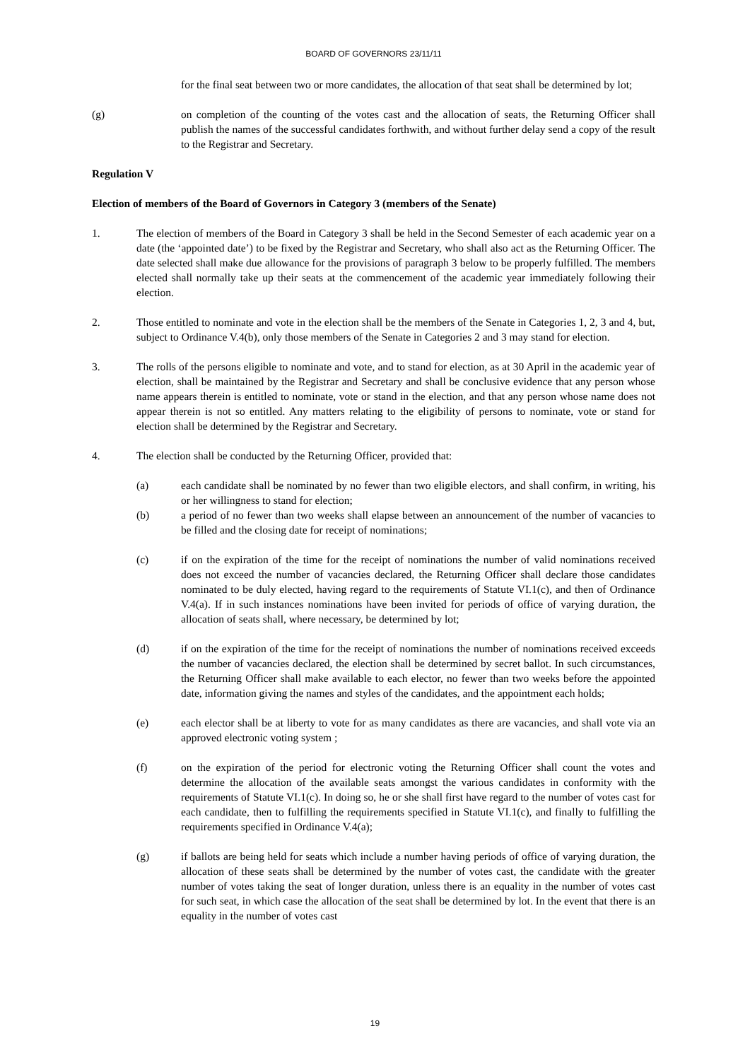BOARD OF GOVERNORS 23/11/11
for the final seat between two or more candidates, the allocation of that seat shall be determined by lot;
(g) on completion of the counting of the votes cast and the allocation of seats, the Returning Officer shall publish the names of the successful candidates forthwith, and without further delay send a copy of the result to the Registrar and Secretary.
Regulation V
Election of members of the Board of Governors in Category 3 (members of the Senate)
1. The election of members of the Board in Category 3 shall be held in the Second Semester of each academic year on a date (the ‘appointed date’) to be fixed by the Registrar and Secretary, who shall also act as the Returning Officer. The date selected shall make due allowance for the provisions of paragraph 3 below to be properly fulfilled. The members elected shall normally take up their seats at the commencement of the academic year immediately following their election.
2. Those entitled to nominate and vote in the election shall be the members of the Senate in Categories 1, 2, 3 and 4, but, subject to Ordinance V.4(b), only those members of the Senate in Categories 2 and 3 may stand for election.
3. The rolls of the persons eligible to nominate and vote, and to stand for election, as at 30 April in the academic year of election, shall be maintained by the Registrar and Secretary and shall be conclusive evidence that any person whose name appears therein is entitled to nominate, vote or stand in the election, and that any person whose name does not appear therein is not so entitled. Any matters relating to the eligibility of persons to nominate, vote or stand for election shall be determined by the Registrar and Secretary.
4. The election shall be conducted by the Returning Officer, provided that:
(a) each candidate shall be nominated by no fewer than two eligible electors, and shall confirm, in writing, his or her willingness to stand for election;
(b) a period of no fewer than two weeks shall elapse between an announcement of the number of vacancies to be filled and the closing date for receipt of nominations;
(c) if on the expiration of the time for the receipt of nominations the number of valid nominations received does not exceed the number of vacancies declared, the Returning Officer shall declare those candidates nominated to be duly elected, having regard to the requirements of Statute VI.1(c), and then of Ordinance V.4(a). If in such instances nominations have been invited for periods of office of varying duration, the allocation of seats shall, where necessary, be determined by lot;
(d) if on the expiration of the time for the receipt of nominations the number of nominations received exceeds the number of vacancies declared, the election shall be determined by secret ballot. In such circumstances, the Returning Officer shall make available to each elector, no fewer than two weeks before the appointed date, information giving the names and styles of the candidates, and the appointment each holds;
(e) each elector shall be at liberty to vote for as many candidates as there are vacancies, and shall vote via an approved electronic voting system ;
(f) on the expiration of the period for electronic voting the Returning Officer shall count the votes and determine the allocation of the available seats amongst the various candidates in conformity with the requirements of Statute VI.1(c). In doing so, he or she shall first have regard to the number of votes cast for each candidate, then to fulfilling the requirements specified in Statute VI.1(c), and finally to fulfilling the requirements specified in Ordinance V.4(a);
(g) if ballots are being held for seats which include a number having periods of office of varying duration, the allocation of these seats shall be determined by the number of votes cast, the candidate with the greater number of votes taking the seat of longer duration, unless there is an equality in the number of votes cast for such seat, in which case the allocation of the seat shall be determined by lot. In the event that there is an equality in the number of votes cast
19